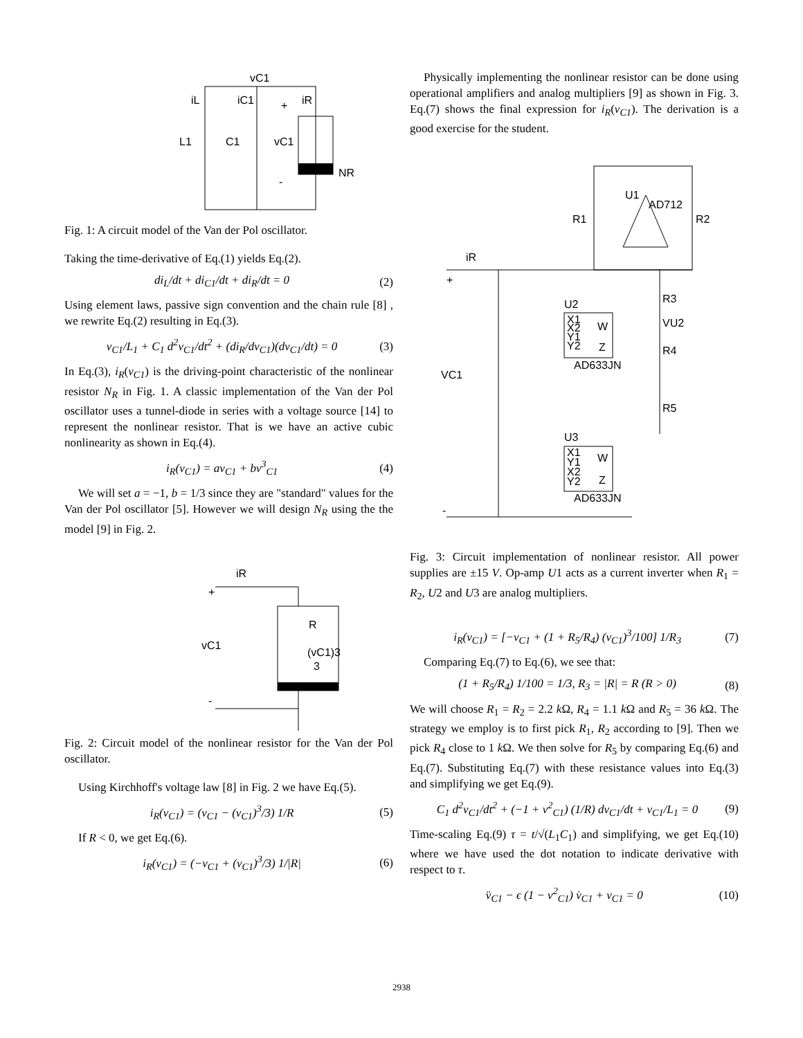vC1
iL
iC1
+
iR
L1
C1
vC1
NR
-
Fig. 1: A circuit model of the Van der Pol oscillator.
Taking the time-derivative of Eq.(1) yields Eq.(2).
di<sub>L</sub>/dt + di<sub>C1</sub>/dt + di<sub>R</sub>/dt = 0 (2)
Using element laws, passive sign convention and the chain rule [8] , we rewrite Eq.(2) resulting in Eq.(3).
v<sub>C1</sub>/L<sub>1</sub> + C<sub>1</sub> d<sup>2</sup>v<sub>C1</sub>/dt<sup>2</sup> + (di<sub>R</sub>/dv<sub>C1</sub>)(dv<sub>C1</sub>/dt) = 0 (3)
In Eq.(3), i<sub>R</sub>(v<sub>C1</sub>) is the driving-point characteristic of the nonlinear resistor N<sub>R</sub> in Fig. 1. A classic implementation of the Van der Pol oscillator uses a tunnel-diode in series with a voltage source [14] to represent the nonlinear resistor. That is we have an active cubic nonlinearity as shown in Eq.(4).
i<sub>R</sub>(v<sub>C1</sub>) = av<sub>C1</sub> + bv<sup>3</sup><sub>C1</sub> (4)
We will set a = −1, b = 1/3 since they are "standard" values for the Van der Pol oscillator [5]. However we will design N<sub>R</sub> using the the model [9] in Fig. 2.
iR
+
vC1
R
(vC1)3
3
-
Fig. 2: Circuit model of the nonlinear resistor for the Van der Pol oscillator.
Using Kirchhoff's voltage law [8] in Fig. 2 we have Eq.(5).
i<sub>R</sub>(v<sub>C1</sub>) = (v<sub>C1</sub> − (v<sub>C1</sub>)<sup>3</sup>/3) 1/R (5)
If R < 0, we get Eq.(6).
i<sub>R</sub>(v<sub>C1</sub>) = (−v<sub>C1</sub> + (v<sub>C1</sub>)<sup>3</sup>/3) 1/|R| (6)
Physically implementing the nonlinear resistor can be done using operational amplifiers and analog multipliers [9] as shown in Fig. 3. Eq.(7) shows the final expression for i<sub>R</sub>(v<sub>C1</sub>). The derivation is a good exercise for the student.
U1
AD712
R1
R2
iR
+
U2
X1
X2
Y1
Y2
W
Z
AD633JN
R3
VU2
R4
R5
VC1
U3
X1
Y1
X2
Y2
W
Z
AD633JN
-
Fig. 3: Circuit implementation of nonlinear resistor. All power supplies are ±15 V. Op-amp U1 acts as a current inverter when R<sub>1</sub> = R<sub>2</sub>, U2 and U3 are analog multipliers.
i<sub>R</sub>(v<sub>C1</sub>) = [−v<sub>C1</sub> + (1 + R<sub>5</sub>/R<sub>4</sub>) (v<sub>C1</sub>)<sup>3</sup>/100] 1/R<sub>3</sub> (7)
Comparing Eq.(7) to Eq.(6), we see that:
(1 + R<sub>5</sub>/R<sub>4</sub>) 1/100 = 1/3, R<sub>3</sub> = |R| = R (R > 0) (8)
We will choose R<sub>1</sub> = R<sub>2</sub> = 2.2 k Ω, R<sub>4</sub> = 1.1 k Ω and R<sub>5</sub> = 36 k Ω. The strategy we employ is to first pick R<sub>1</sub>, R<sub>2</sub> according to [9]. Then we pick R<sub>4</sub> close to 1 k Ω. We then solve for R<sub>5</sub> by comparing Eq.(6) and Eq.(7). Substituting Eq.(7) with these resistance values into Eq.(3) and simplifying we get Eq.(9).
C<sub>1</sub> d<sup>2</sup>v<sub>C1</sub>/dt<sup>2</sup> + (−1 + v<sup>2</sup><sub>C1</sub>) (1/R) dv<sub>C1</sub>/dt + v<sub>C1</sub>/L<sub>1</sub> = 0 (9)
Time-scaling Eq.(9) τ = t/√(L<sub>1</sub>C<sub>1</sub>) and simplifying, we get Eq.(10) where we have used the dot notation to indicate derivative with respect to τ.
v̈<sub>C1</sub> − ϵ (1 − v<sup>2</sup><sub>C1</sub>) v̇<sub>C1</sub> + v<sub>C1</sub> = 0 (10)
2938